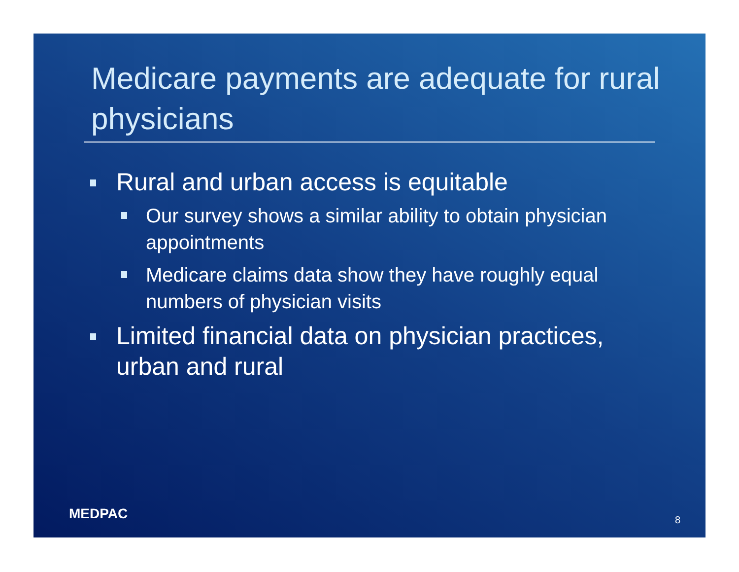Medicare payments are adequate for rural physicians
Rural and urban access is equitable
Our survey shows a similar ability to obtain physician appointments
Medicare claims data show they have roughly equal numbers of physician visits
Limited financial data on physician practices, urban and rural
MEDPAC 8